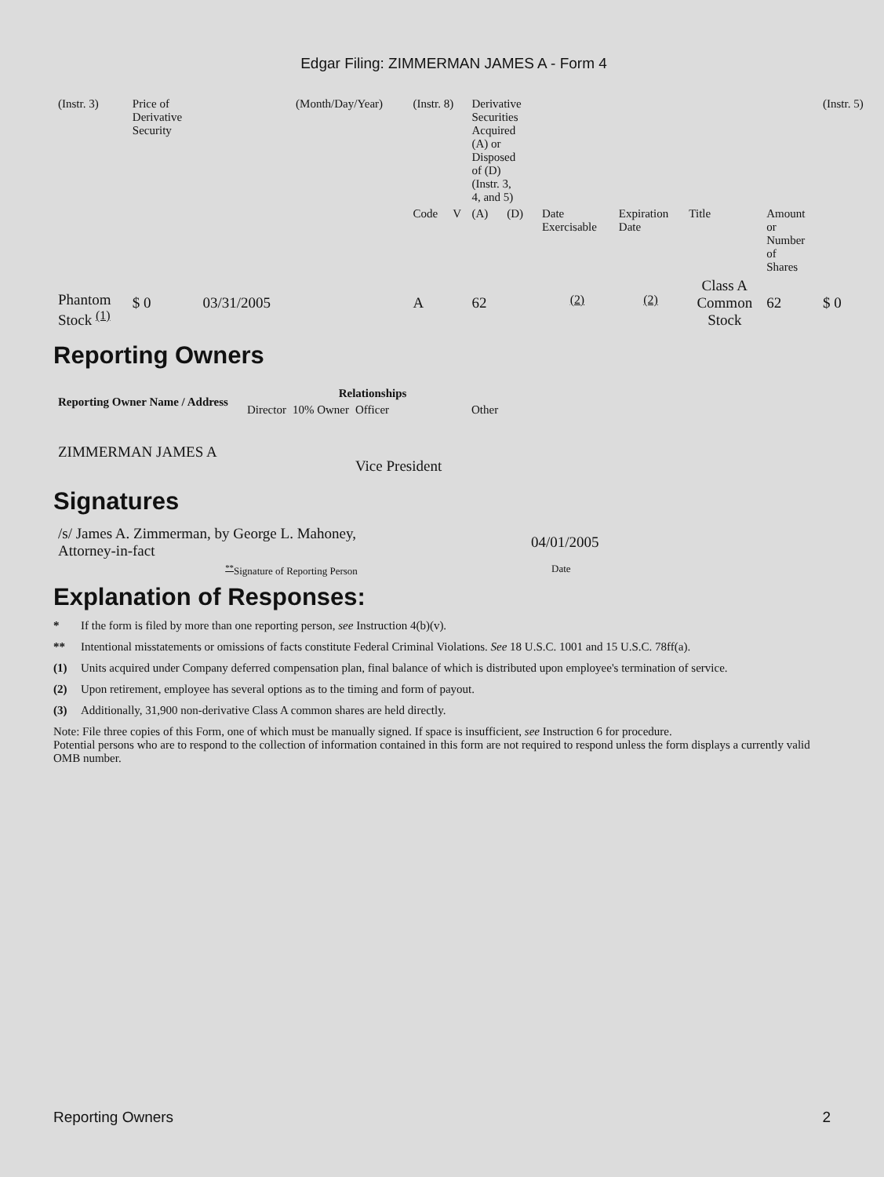Edgar Filing: ZIMMERMAN JAMES A - Form 4
| (Instr. 3) | Price of Derivative Security | | (Month/Day/Year) | (Instr. 8) | | Derivative Securities Acquired (A) or Disposed of (D) (Instr. 3, 4, and 5) | | | | | | (Instr. 5) |
| | | | | Code | V | (A) | (D) | Date Exercisable | Expiration Date | Title | Amount or Number of Shares | |
| Phantom Stock <sup>(1)</sup> | $ 0 | 03/31/2005 | | A | | 62 | | <sup>(2)</sup> | <sup>(2)</sup> | Class A Common Stock | 62 | $ 0 |
Reporting Owners
| Reporting Owner Name / Address | Relationships | | | |
| --- | --- | --- | --- | --- |
| | Director | 10% Owner | Officer | Other |
| ZIMMERMAN JAMES A | | | Vice President | |
Signatures
| /s/ James A. Zimmerman, by George L. Mahoney, Attorney-in-fact | 04/01/2005 |
| <sup>**</sup> Signature of Reporting Person | Date |
Explanation of Responses:
* If the form is filed by more than one reporting person, see Instruction 4(b)(v).
** Intentional misstatements or omissions of facts constitute Federal Criminal Violations. See 18 U.S.C. 1001 and 15 U.S.C. 78ff(a).
(1) Units acquired under Company deferred compensation plan, final balance of which is distributed upon employee's termination of service.
(2) Upon retirement, employee has several options as to the timing and form of payout.
(3) Additionally, 31,900 non-derivative Class A common shares are held directly.
Note: File three copies of this Form, one of which must be manually signed. If space is insufficient, see Instruction 6 for procedure.
Potential persons who are to respond to the collection of information contained in this form are not required to respond unless the form displays a currently valid OMB number.
Reporting Owners 2